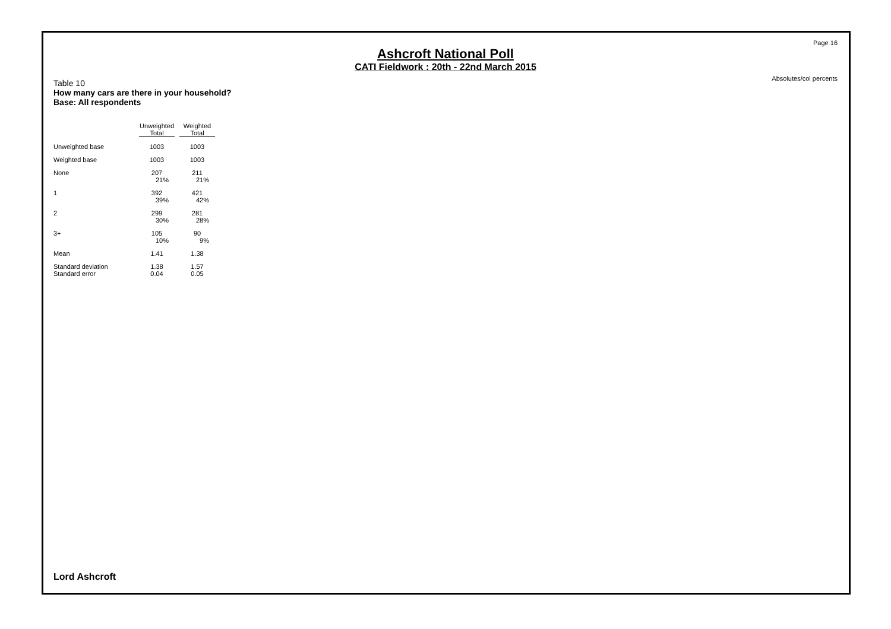Page 16
Ashcroft National Poll
CATI Fieldwork : 20th - 22nd March 2015
Absolutes/col percents
Table 10
How many cars are there in your household?
Base: All respondents
| | Unweighted Total | Weighted Total |
| Unweighted base | 1003 | 1003 |
| Weighted base | 1003 | 1003 |
| None | 207 21% | 211 21% |
| 1 | 392 39% | 421 42% |
| 2 | 299 30% | 281 28% |
| 3+ | 105 10% | 90 9% |
| Mean | 1.41 | 1.38 |
| Standard deviation | 1.38 | 1.57 |
| Standard error | 0.04 | 0.05 |
Lord Ashcroft